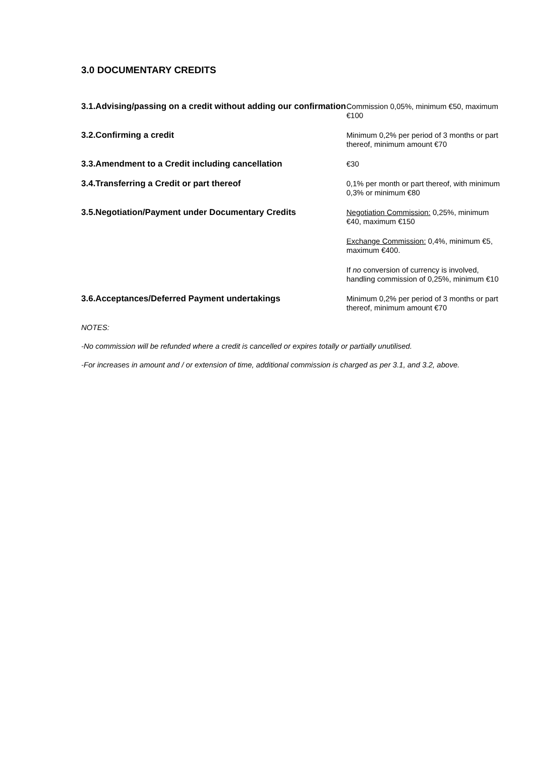3.0 DOCUMENTARY CREDITS
| 3.1.Advising/passing on a credit without adding our confirmation | Commission 0,05%, minimum €50, maximum €100 |
| 3.2.Confirming a credit | Minimum 0,2% per period of 3 months or part thereof, minimum amount €70 |
| 3.3.Amendment to a Credit including cancellation | €30 |
| 3.4.Transferring a Credit or part thereof | 0,1% per month or part thereof, with minimum 0,3% or minimum €80 |
| 3.5.Negotiation/Payment under Documentary Credits | Negotiation Commission: 0,25%, minimum €40, maximum €150 |
| | Exchange Commission: 0,4%, minimum €5, maximum €400. |
| | If no conversion of currency is involved, handling commission of 0,25%, minimum €10 |
| 3.6.Acceptances/Deferred Payment undertakings | Minimum 0,2% per period of 3 months or part thereof, minimum amount €70 |
NOTES:
-No commission will be refunded where a credit is cancelled or expires totally or partially unutilised.
-For increases in amount and / or extension of time, additional commission is charged as per 3.1, and 3.2, above.